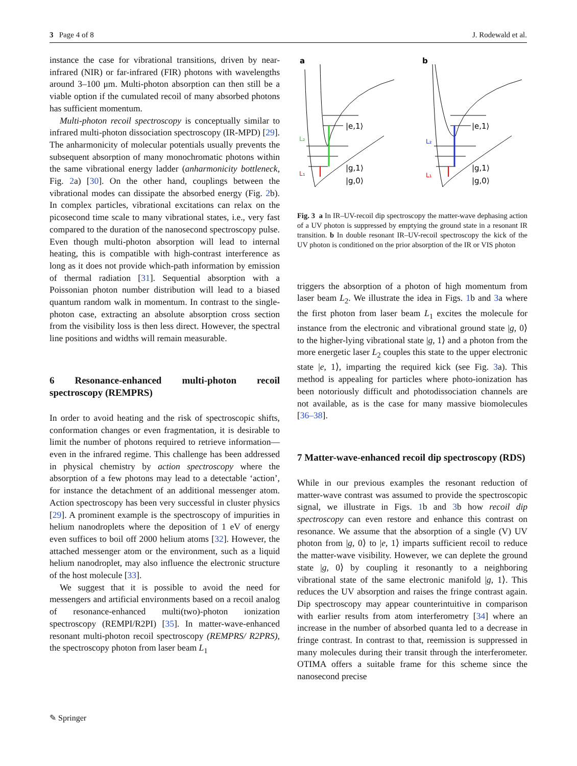3 Page 4 of 8 J. Rodewald et al.
instance the case for vibrational transitions, driven by near-infrared (NIR) or far-infrared (FIR) photons with wavelengths around 3–100 μm. Multi-photon absorption can then still be a viable option if the cumulated recoil of many absorbed photons has sufficient momentum.
Multi-photon recoil spectroscopy is conceptually similar to infrared multi-photon dissociation spectroscopy (IR-MPD) [29]. The anharmonicity of molecular potentials usually prevents the subsequent absorption of many monochromatic photons within the same vibrational energy ladder (anharmonicity bottleneck, Fig. 2a) [30]. On the other hand, couplings between the vibrational modes can dissipate the absorbed energy (Fig. 2b). In complex particles, vibrational excitations can relax on the picosecond time scale to many vibrational states, i.e., very fast compared to the duration of the nanosecond spectroscopy pulse. Even though multi-photon absorption will lead to internal heating, this is compatible with high-contrast interference as long as it does not provide which-path information by emission of thermal radiation [31]. Sequential absorption with a Poissonian photon number distribution will lead to a biased quantum random walk in momentum. In contrast to the single-photon case, extracting an absolute absorption cross section from the visibility loss is then less direct. However, the spectral line positions and widths will remain measurable.
6 Resonance-enhanced multi-photon recoil spectroscopy (REMPRS)
In order to avoid heating and the risk of spectroscopic shifts, conformation changes or even fragmentation, it is desirable to limit the number of photons required to retrieve information—even in the infrared regime. This challenge has been addressed in physical chemistry by action spectroscopy where the absorption of a few photons may lead to a detectable ‘action’, for instance the detachment of an additional messenger atom. Action spectroscopy has been very successful in cluster physics [29]. A prominent example is the spectroscopy of impurities in helium nanodroplets where the deposition of 1 eV of energy even suffices to boil off 2000 helium atoms [32]. However, the attached messenger atom or the environment, such as a liquid helium nanodroplet, may also influence the electronic structure of the host molecule [33].
We suggest that it is possible to avoid the need for messengers and artificial environments based on a recoil analog of resonance-enhanced multi(two)-photon ionization spectroscopy (REMPI/R2PI) [35]. In matter-wave-enhanced resonant multi-photon recoil spectroscopy (REMPRS/ R2PRS), the spectroscopy photon from laser beam L<sub>1</sub>
a
b
L₂
L₁
L₂
L₁
|e,1⟩
|g,1⟩
|g,0⟩
|e,1⟩
|g,1⟩
|g,0⟩
Fig. 3 a In IR–UV-recoil dip spectroscopy the matter-wave dephasing action of a UV photon is suppressed by emptying the ground state in a resonant IR transition. b In double resonant IR–UV-recoil spectroscopy the kick of the UV photon is conditioned on the prior absorption of the IR or VIS photon
triggers the absorption of a photon of high momentum from laser beam L<sub>2</sub>. We illustrate the idea in Figs. 1b and 3a where the first photon from laser beam L<sub>1</sub> excites the molecule for instance from the electronic and vibrational ground state |g, 0⟩ to the higher-lying vibrational state |g, 1⟩ and a photon from the more energetic laser L<sub>2</sub> couples this state to the upper electronic state |e, 1⟩, imparting the required kick (see Fig. 3a). This method is appealing for particles where photo-ionization has been notoriously difficult and photodissociation channels are not available, as is the case for many massive biomolecules [36–38].
7 Matter-wave-enhanced recoil dip spectroscopy (RDS)
While in our previous examples the resonant reduction of matter-wave contrast was assumed to provide the spectroscopic signal, we illustrate in Figs. 1b and 3b how recoil dip spectroscopy can even restore and enhance this contrast on resonance. We assume that the absorption of a single (V) UV photon from |g, 0⟩ to |e, 1⟩ imparts sufficient recoil to reduce the matter-wave visibility. However, we can deplete the ground state |g, 0⟩ by coupling it resonantly to a neighboring vibrational state of the same electronic manifold |g, 1⟩. This reduces the UV absorption and raises the fringe contrast again. Dip spectroscopy may appear counterintuitive in comparison with earlier results from atom interferometry [34] where an increase in the number of absorbed quanta led to a decrease in fringe contrast. In contrast to that, reemission is suppressed in many molecules during their transit through the interferometer. OTIMA offers a suitable frame for this scheme since the nanosecond precise
✎ Springer